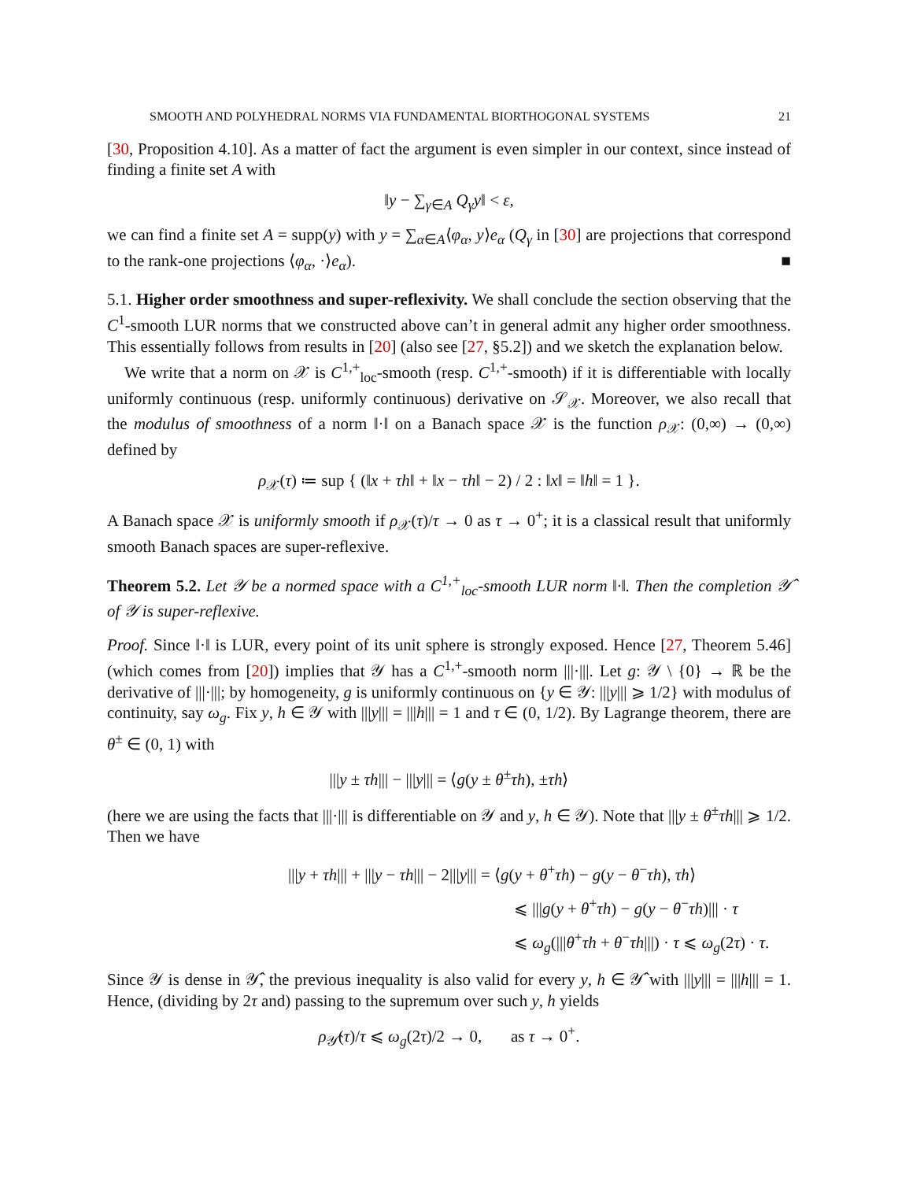SMOOTH AND POLYHEDRAL NORMS VIA FUNDAMENTAL BIORTHOGONAL SYSTEMS 21
[30, Proposition 4.10]. As a matter of fact the argument is even simpler in our context, since instead of finding a finite set A with
‖y − ∑<sub>γ∈A</sub> Q<sub>γ</sub>y‖ < ε,
we can find a finite set A = supp(y) with y = ∑<sub>α∈A</sub>⟨φ<sub>α</sub>, y⟩e<sub>α</sub> (Q<sub>γ</sub> in [30] are projections that correspond to the rank-one projections ⟨φ<sub>α</sub>, ·⟩e<sub>α</sub>). ■
5.1. Higher order smoothness and super-reflexivity. We shall conclude the section observing that the C<sup>1</sup>-smooth LUR norms that we constructed above can’t in general admit any higher order smoothness. This essentially follows from results in [20] (also see [27, §5.2]) and we sketch the explanation below.
We write that a norm on 𝒳 is C<sup>1,+</sup><sub>loc</sub>-smooth (resp. C<sup>1,+</sup>-smooth) if it is differentiable with locally uniformly continuous (resp. uniformly continuous) derivative on 𝒮<sub>𝒳</sub>. Moreover, we also recall that the modulus of smoothness of a norm ‖·‖ on a Banach space 𝒳 is the function ρ<sub>𝒳</sub>: (0,∞) → (0,∞) defined by
ρ<sub>𝒳</sub>(τ) ≔ sup { (‖x + τh‖ + ‖x − τh‖ − 2) / 2 : ‖x‖ = ‖h‖ = 1 }.
A Banach space 𝒳 is uniformly smooth if ρ<sub>𝒳</sub>(τ)/τ → 0 as τ → 0<sup>+</sup>; it is a classical result that uniformly smooth Banach spaces are super-reflexive.
Theorem 5.2. Let 𝒴 be a normed space with a C<sup>1,+</sup><sub>loc</sub>-smooth LUR norm ‖·‖. Then the completion 𝒴̂ of 𝒴 is super-reflexive.
Proof. Since ‖·‖ is LUR, every point of its unit sphere is strongly exposed. Hence [27, Theorem 5.46] (which comes from [20]) implies that 𝒴 has a C<sup>1,+</sup>-smooth norm |||·|||. Let g: 𝒴 \ {0} → ℝ be the derivative of |||·|||; by homogeneity, g is uniformly continuous on {y ∈ 𝒴: |||y||| ⩾ 1/2} with modulus of continuity, say ω<sub>g</sub>. Fix y, h ∈ 𝒴 with |||y||| = |||h||| = 1 and τ ∈ (0, 1/2). By Lagrange theorem, there are θ<sup>±</sup> ∈ (0, 1) with
|||y ± τh||| − |||y||| = ⟨g(y ± θ<sup>±</sup>τh), ±τh⟩
(here we are using the facts that |||·||| is differentiable on 𝒴 and y, h ∈ 𝒴). Note that |||y ± θ<sup>±</sup>τh||| ⩾ 1/2. Then we have
|||y + τh||| + |||y − τh||| − 2|||y||| = ⟨g(y + θ<sup>+</sup>τh) − g(y − θ<sup>−</sup>τh), τh⟩
⩽ |||g(y + θ<sup>+</sup>τh) − g(y − θ<sup>−</sup>τh)||| · τ
⩽ ω<sub>g</sub>(|||θ<sup>+</sup>τh + θ<sup>−</sup>τh|||) · τ ⩽ ω<sub>g</sub>(2τ) · τ.
Since 𝒴 is dense in 𝒴̂, the previous inequality is also valid for every y, h ∈ 𝒴̂ with |||y||| = |||h||| = 1. Hence, (dividing by 2τ and) passing to the supremum over such y, h yields
ρ<sub>𝒴̂</sub>(τ)/τ ⩽ ω<sub>g</sub>(2τ)/2 → 0, as τ → 0<sup>+</sup>.